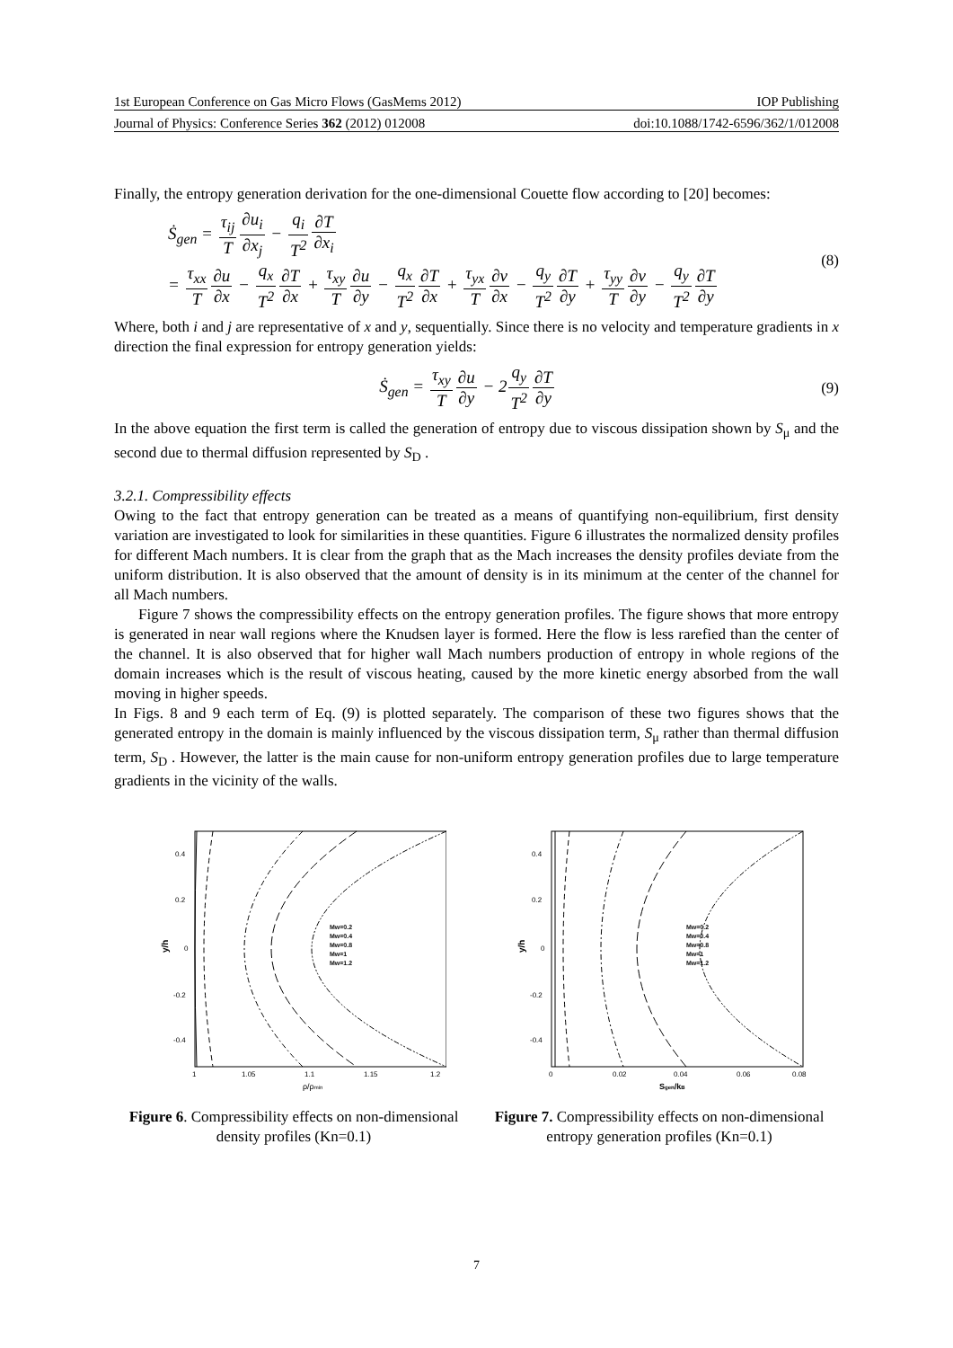1st European Conference on Gas Micro Flows (GasMems 2012) IOP Publishing
Journal of Physics: Conference Series 362 (2012) 012008 doi:10.1088/1742-6596/362/1/012008
Finally, the entropy generation derivation for the one-dimensional Couette flow according to [20] becomes:
Ṡ<sub>gen</sub> = τ<sub>ij</sub> T∂u<sub>i</sub> ∂x<sub>j</sub> − q<sub>i</sub> T<sup>2</sup>∂T ∂x<sub>i</sub>
= τ<sub>xx</sub> T∂u ∂x − q<sub>x</sub> T<sup>2</sup>∂T ∂x + τ<sub>xy</sub> T∂u ∂y − q<sub>x</sub> T<sup>2</sup>∂T ∂x + τ<sub>yx</sub> T∂v ∂x − q<sub>y</sub> T<sup>2</sup>∂T ∂y + τ<sub>yy</sub> T∂v ∂y − q<sub>y</sub> T<sup>2</sup>∂T ∂y
(8)
Where, both i and j are representative of x and y, sequentially. Since there is no velocity and temperature gradients in x direction the final expression for entropy generation yields:
Ṡ<sub>gen</sub> = τ<sub>xy</sub> T∂u ∂y − 2q<sub>y</sub> T<sup>2</sup>∂T ∂y
(9)
In the above equation the first term is called the generation of entropy due to viscous dissipation shown by S<sub>μ</sub> and the second due to thermal diffusion represented by S<sub>D</sub> .
3.2.1. Compressibility effects
Owing to the fact that entropy generation can be treated as a means of quantifying non-equilibrium, first density variation are investigated to look for similarities in these quantities. Figure 6 illustrates the normalized density profiles for different Mach numbers. It is clear from the graph that as the Mach increases the density profiles deviate from the uniform distribution. It is also observed that the amount of density is in its minimum at the center of the channel for all Mach numbers.
Figure 7 shows the compressibility effects on the entropy generation profiles. The figure shows that more entropy is generated in near wall regions where the Knudsen layer is formed. Here the flow is less rarefied than the center of the channel. It is also observed that for higher wall Mach numbers production of entropy in whole regions of the domain increases which is the result of viscous heating, caused by the more kinetic energy absorbed from the wall moving in higher speeds.
In Figs. 8 and 9 each term of Eq. (9) is plotted separately. The comparison of these two figures shows that the generated entropy in the domain is mainly influenced by the viscous dissipation term, S<sub>μ</sub> rather than thermal diffusion term, S<sub>D</sub> . However, the latter is the main cause for non-uniform entropy generation profiles due to large temperature gradients in the vicinity of the walls.
y/h
0.4
0.2
0
-0.2
-0.4
1
1.05
1.1
1.15
1.2
ρ/ρmin
Mw=0.2
Mw=0.4
Mw=0.8
Mw=1
Mw=1.2
Figure 6. Compressibility effects on non-dimensional density profiles (Kn=0.1)
y/h
0.4
0.2
0
-0.2
-0.4
0
0.02
0.04
0.06
0.08
Sgen/kB
Mw=0.2
Mw=0.4
Mw=0.8
Mw=1
Mw=1.2
Figure 7. Compressibility effects on non-dimensional entropy generation profiles (Kn=0.1)
7